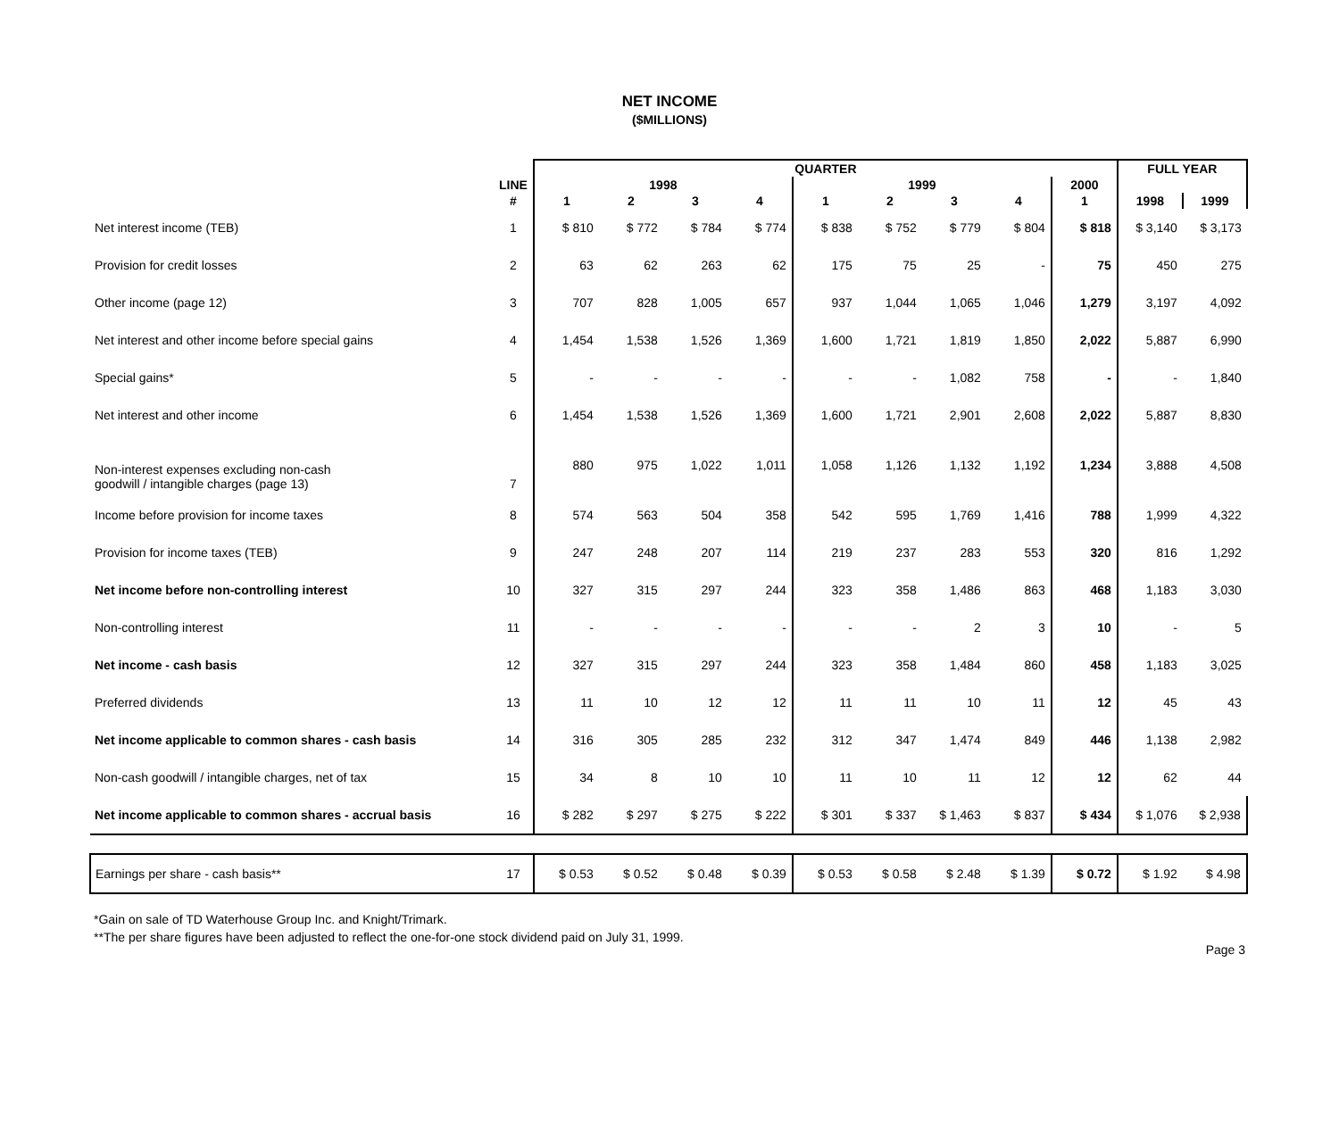NET INCOME
($MILLIONS)
| | | QUARTER | | | | | | | | | FULL YEAR | |
| --- | --- | --- | --- | --- | --- | --- | --- | --- | --- | --- | --- | --- |
| | LINE | 1998 | | | | 1999 | | | | 2000 | | |
| | # | 1 | 2 | 3 | 4 | 1 | 2 | 3 | 4 | 1 | 1998 | 1999 |
| Net interest income (TEB) | 1 | $ 810 | $ 772 | $ 784 | $ 774 | $ 838 | $ 752 | $ 779 | $ 804 | $ 818 | $ 3,140 | $ 3,173 |
| Provision for credit losses | 2 | 63 | 62 | 263 | 62 | 175 | 75 | 25 | - | 75 | 450 | 275 |
| Other income (page 12) | 3 | 707 | 828 | 1,005 | 657 | 937 | 1,044 | 1,065 | 1,046 | 1,279 | 3,197 | 4,092 |
| Net interest and other income before special gains | 4 | 1,454 | 1,538 | 1,526 | 1,369 | 1,600 | 1,721 | 1,819 | 1,850 | 2,022 | 5,887 | 6,990 |
| Special gains* | 5 | - | - | - | - | - | - | 1,082 | 758 | - | - | 1,840 |
| Net interest and other income | 6 | 1,454 | 1,538 | 1,526 | 1,369 | 1,600 | 1,721 | 2,901 | 2,608 | 2,022 | 5,887 | 8,830 |
| Non-interest expenses excluding non-cash goodwill / intangible charges (page 13) | 7 | 880 | 975 | 1,022 | 1,011 | 1,058 | 1,126 | 1,132 | 1,192 | 1,234 | 3,888 | 4,508 |
| Income before provision for income taxes | 8 | 574 | 563 | 504 | 358 | 542 | 595 | 1,769 | 1,416 | 788 | 1,999 | 4,322 |
| Provision for income taxes (TEB) | 9 | 247 | 248 | 207 | 114 | 219 | 237 | 283 | 553 | 320 | 816 | 1,292 |
| Net income before non-controlling interest | 10 | 327 | 315 | 297 | 244 | 323 | 358 | 1,486 | 863 | 468 | 1,183 | 3,030 |
| Non-controlling interest | 11 | - | - | - | - | - | - | 2 | 3 | 10 | - | 5 |
| Net income - cash basis | 12 | 327 | 315 | 297 | 244 | 323 | 358 | 1,484 | 860 | 458 | 1,183 | 3,025 |
| Preferred dividends | 13 | 11 | 10 | 12 | 12 | 11 | 11 | 10 | 11 | 12 | 45 | 43 |
| Net income applicable to common shares - cash basis | 14 | 316 | 305 | 285 | 232 | 312 | 347 | 1,474 | 849 | 446 | 1,138 | 2,982 |
| Non-cash goodwill / intangible charges, net of tax | 15 | 34 | 8 | 10 | 10 | 11 | 10 | 11 | 12 | 12 | 62 | 44 |
| Net income applicable to common shares - accrual basis | 16 | $ 282 | $ 297 | $ 275 | $ 222 | $ 301 | $ 337 | $ 1,463 | $ 837 | $ 434 | $ 1,076 | $ 2,938 |
| Earnings per share - cash basis** | 17 | $ 0.53 | $ 0.52 | $ 0.48 | $ 0.39 | $ 0.53 | $ 0.58 | $ 2.48 | $ 1.39 | $ 0.72 | $ 1.92 | $ 4.98 |
*Gain on sale of TD Waterhouse Group Inc. and Knight/Trimark.
**The per share figures have been adjusted to reflect the one-for-one stock dividend paid on July 31, 1999.
Page 3